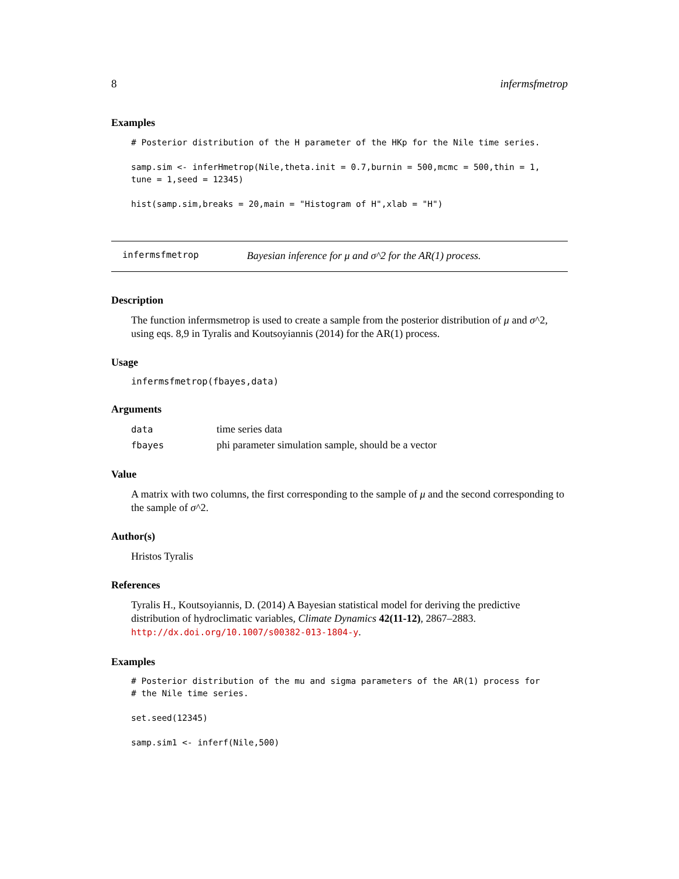8 infermsfmetrop
Examples
# Posterior distribution of the H parameter of the HKp for the Nile time series.

samp.sim <- inferHmetrop(Nile,theta.init = 0.7,burnin = 500,mcmc = 500,thin = 1,
tune = 1,seed = 12345)

hist(samp.sim,breaks = 20,main = "Histogram of H",xlab = "H")
infermsfmetrop Bayesian inference for μ and σ^2 for the AR(1) process.
Description
The function infermsmetrop is used to create a sample from the posterior distribution of μ and σ^2, using eqs. 8,9 in Tyralis and Koutsoyiannis (2014) for the AR(1) process.
Usage
infermsfmetrop(fbayes,data)
Arguments
| data | time series data |
| fbayes | phi parameter simulation sample, should be a vector |
Value
A matrix with two columns, the first corresponding to the sample of μ and the second corresponding to the sample of σ^2.
Author(s)
Hristos Tyralis
References
Tyralis H., Koutsoyiannis, D. (2014) A Bayesian statistical model for deriving the predictive distribution of hydroclimatic variables, Climate Dynamics 42(11-12), 2867–2883. http://dx.doi.org/10.1007/s00382-013-1804-y.
Examples
# Posterior distribution of the mu and sigma parameters of the AR(1) process for
# the Nile time series.

set.seed(12345)

samp.sim1 <- inferf(Nile,500)